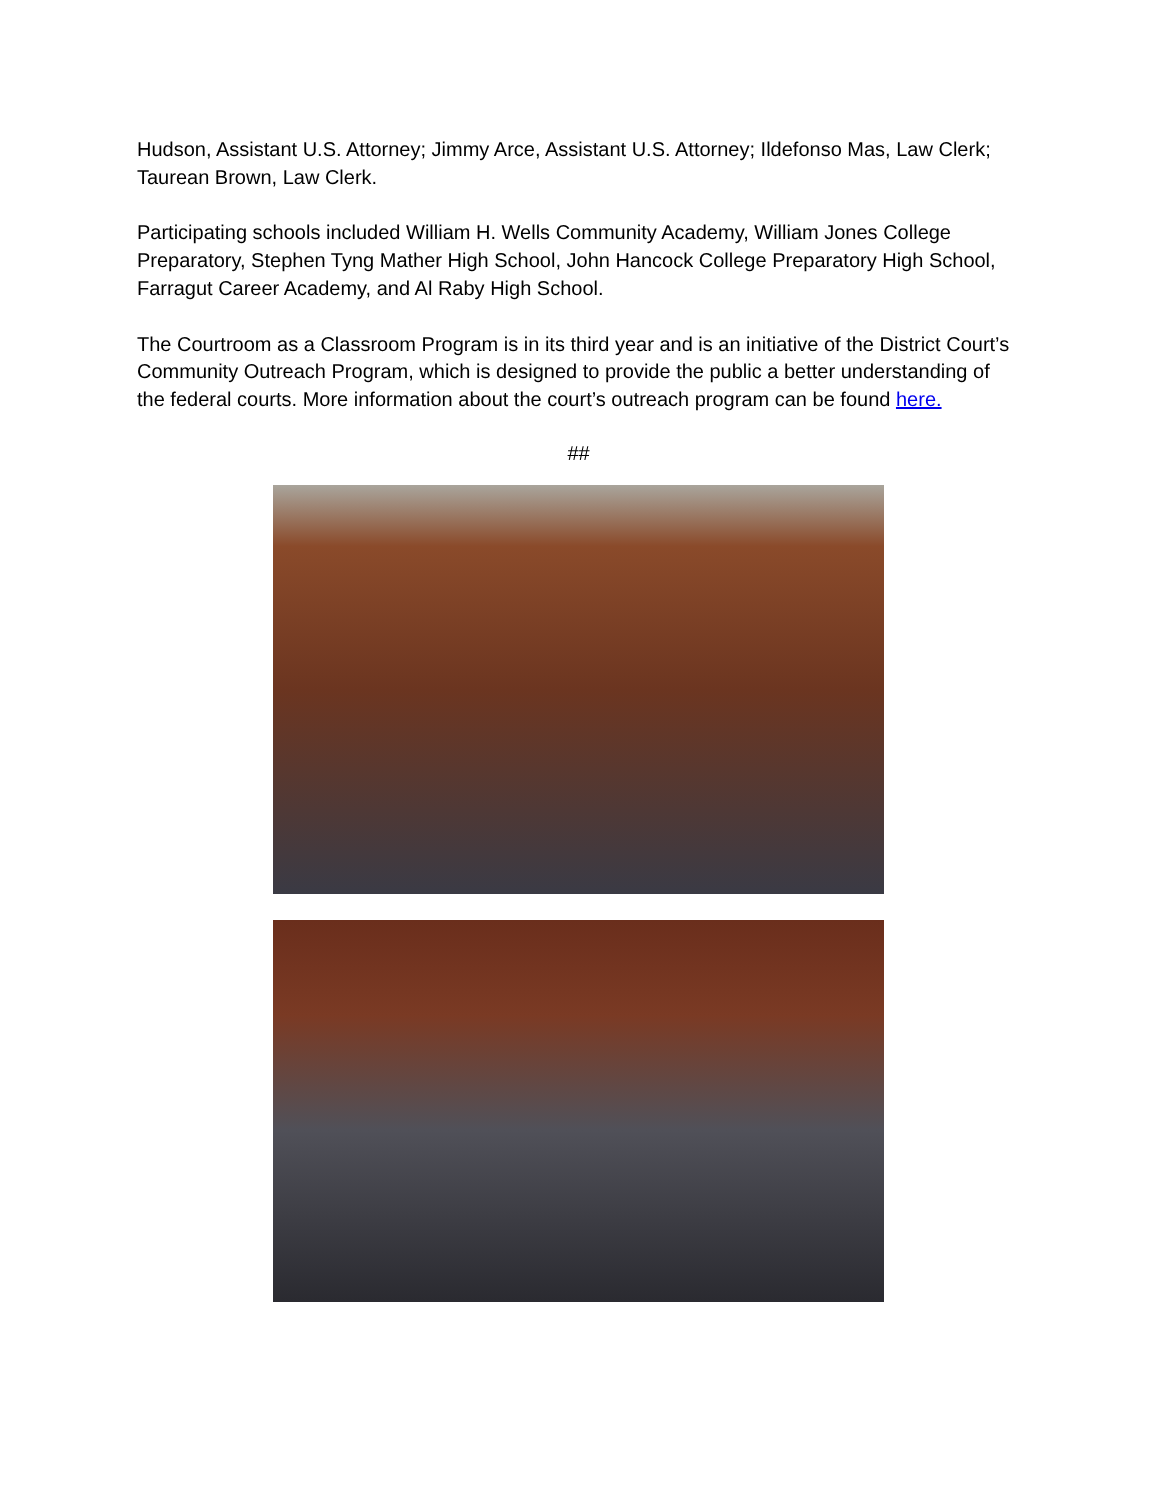Hudson, Assistant U.S. Attorney; Jimmy Arce, Assistant U.S. Attorney; Ildefonso Mas, Law Clerk; Taurean Brown, Law Clerk.
Participating schools included William H. Wells Community Academy, William Jones College Preparatory, Stephen Tyng Mather High School, John Hancock College Preparatory High School, Farragut Career Academy, and Al Raby High School.
The Courtroom as a Classroom Program is in its third year and is an initiative of the District Court’s Community Outreach Program, which is designed to provide the public a better understanding of the federal courts. More information about the court’s outreach program can be found here.
##